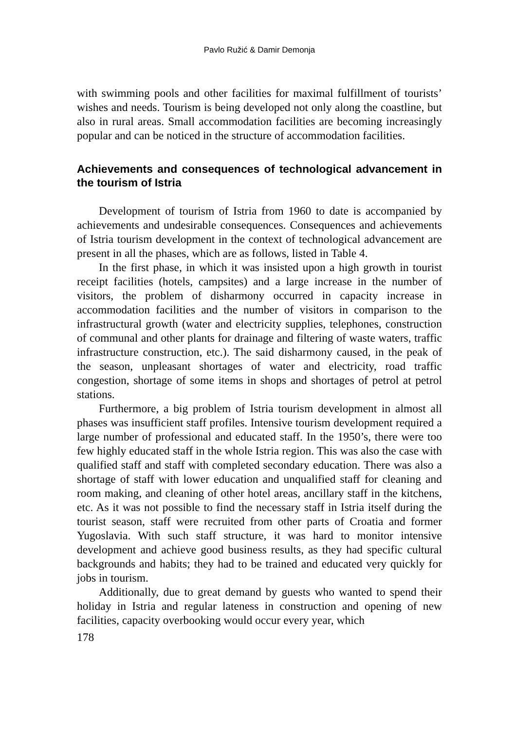Pavlo Ružić & Damir Demonja
with swimming pools and other facilities for maximal fulfillment of tourists’ wishes and needs. Tourism is being developed not only along the coastline, but also in rural areas. Small accommodation facilities are becoming increasingly popular and can be noticed in the structure of accommodation facilities.
Achievements and consequences of technological advancement in the tourism of Istria
Development of tourism of Istria from 1960 to date is accompanied by achievements and undesirable consequences. Consequences and achievements of Istria tourism development in the context of technological advancement are present in all the phases, which are as follows, listed in Table 4.
In the first phase, in which it was insisted upon a high growth in tourist receipt facilities (hotels, campsites) and a large increase in the number of visitors, the problem of disharmony occurred in capacity increase in accommodation facilities and the number of visitors in comparison to the infrastructural growth (water and electricity supplies, telephones, construction of communal and other plants for drainage and filtering of waste waters, traffic infrastructure construction, etc.). The said disharmony caused, in the peak of the season, unpleasant shortages of water and electricity, road traffic congestion, shortage of some items in shops and shortages of petrol at petrol stations.
Furthermore, a big problem of Istria tourism development in almost all phases was insufficient staff profiles. Intensive tourism development required a large number of professional and educated staff. In the 1950’s, there were too few highly educated staff in the whole Istria region. This was also the case with qualified staff and staff with completed secondary education. There was also a shortage of staff with lower education and unqualified staff for cleaning and room making, and cleaning of other hotel areas, ancillary staff in the kitchens, etc. As it was not possible to find the necessary staff in Istria itself during the tourist season, staff were recruited from other parts of Croatia and former Yugoslavia. With such staff structure, it was hard to monitor intensive development and achieve good business results, as they had specific cultural backgrounds and habits; they had to be trained and educated very quickly for jobs in tourism.
Additionally, due to great demand by guests who wanted to spend their holiday in Istria and regular lateness in construction and opening of new facilities, capacity overbooking would occur every year, which
178